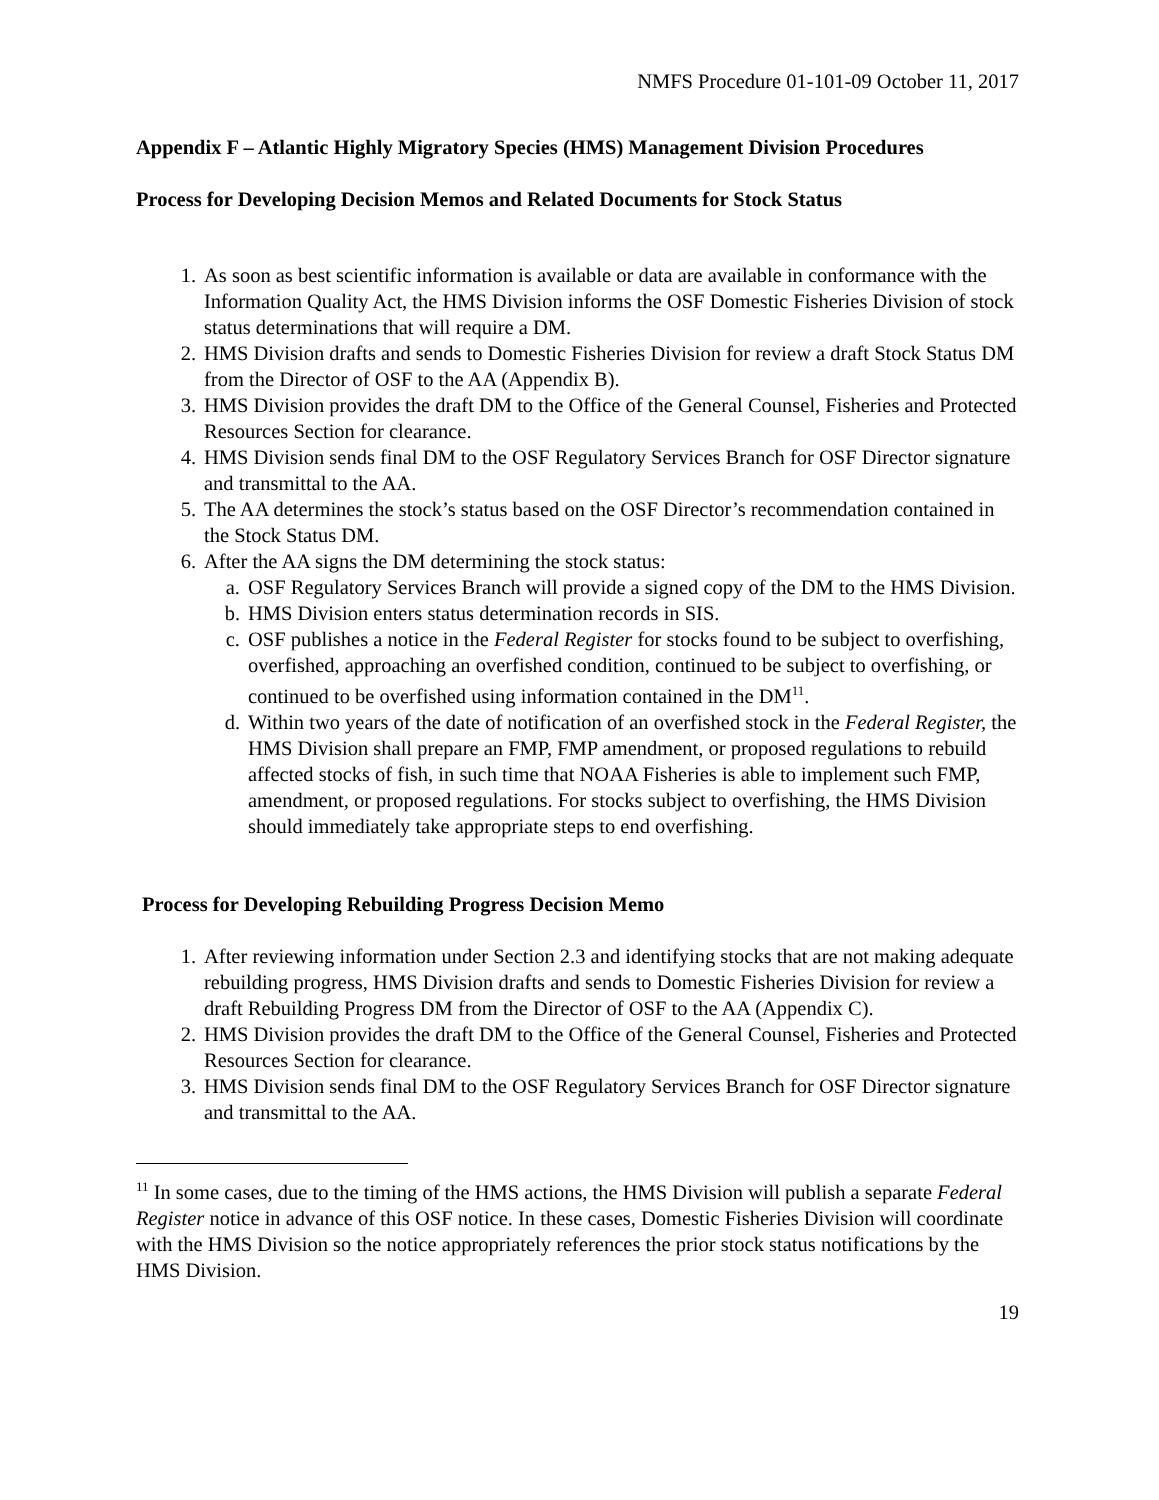NMFS Procedure 01-101-09 October 11, 2017
Appendix F – Atlantic Highly Migratory Species (HMS) Management Division Procedures
Process for Developing Decision Memos and Related Documents for Stock Status
1. As soon as best scientific information is available or data are available in conformance with the Information Quality Act, the HMS Division informs the OSF Domestic Fisheries Division of stock status determinations that will require a DM.
2. HMS Division drafts and sends to Domestic Fisheries Division for review a draft Stock Status DM from the Director of OSF to the AA (Appendix B).
3. HMS Division provides the draft DM to the Office of the General Counsel, Fisheries and Protected Resources Section for clearance.
4. HMS Division sends final DM to the OSF Regulatory Services Branch for OSF Director signature and transmittal to the AA.
5. The AA determines the stock’s status based on the OSF Director’s recommendation contained in the Stock Status DM.
6. After the AA signs the DM determining the stock status:
a. OSF Regulatory Services Branch will provide a signed copy of the DM to the HMS Division.
b. HMS Division enters status determination records in SIS.
c. OSF publishes a notice in the Federal Register for stocks found to be subject to overfishing, overfished, approaching an overfished condition, continued to be subject to overfishing, or continued to be overfished using information contained in the DM<sup>11</sup>.
d. Within two years of the date of notification of an overfished stock in the Federal Register, the HMS Division shall prepare an FMP, FMP amendment, or proposed regulations to rebuild affected stocks of fish, in such time that NOAA Fisheries is able to implement such FMP, amendment, or proposed regulations. For stocks subject to overfishing, the HMS Division should immediately take appropriate steps to end overfishing.
Process for Developing Rebuilding Progress Decision Memo
1. After reviewing information under Section 2.3 and identifying stocks that are not making adequate rebuilding progress, HMS Division drafts and sends to Domestic Fisheries Division for review a draft Rebuilding Progress DM from the Director of OSF to the AA (Appendix C).
2. HMS Division provides the draft DM to the Office of the General Counsel, Fisheries and Protected Resources Section for clearance.
3. HMS Division sends final DM to the OSF Regulatory Services Branch for OSF Director signature and transmittal to the AA.
<sup>11</sup> In some cases, due to the timing of the HMS actions, the HMS Division will publish a separate Federal Register notice in advance of this OSF notice. In these cases, Domestic Fisheries Division will coordinate with the HMS Division so the notice appropriately references the prior stock status notifications by the HMS Division.
19